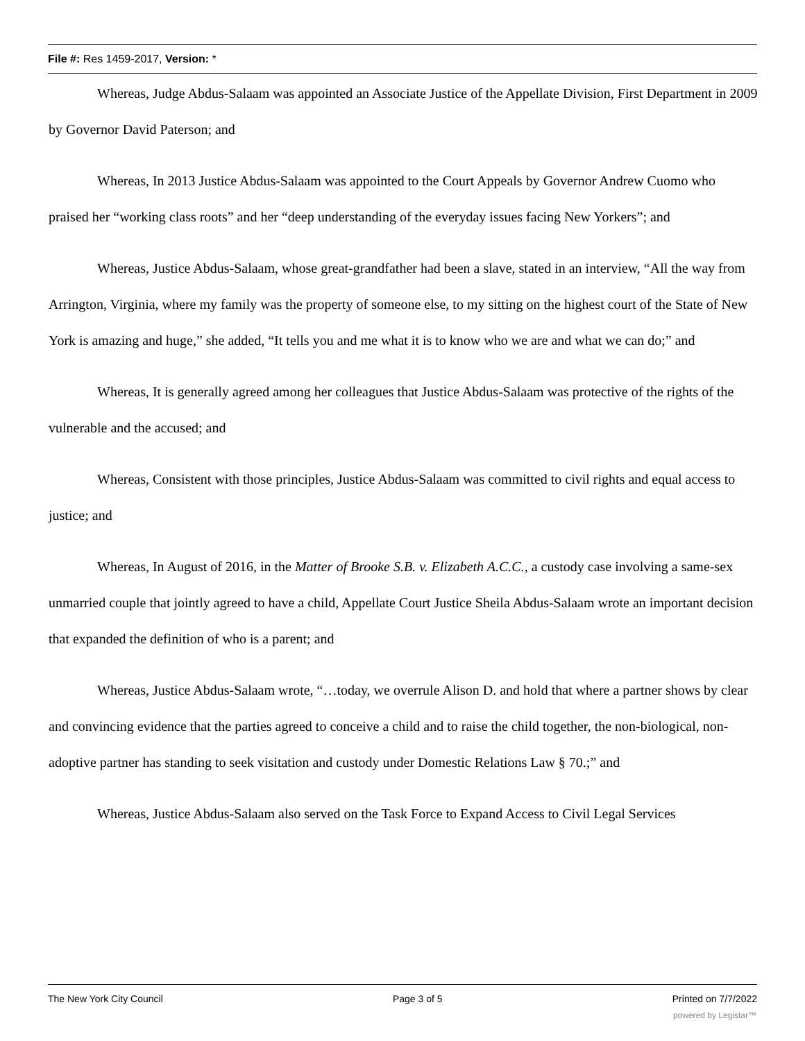File #: Res 1459-2017, Version: *
Whereas, Judge Abdus-Salaam was appointed an Associate Justice of the Appellate Division, First Department in 2009 by Governor David Paterson; and
Whereas, In 2013 Justice Abdus-Salaam was appointed to the Court Appeals by Governor Andrew Cuomo who praised her “working class roots” and her “deep understanding of the everyday issues facing New Yorkers”; and
Whereas, Justice Abdus-Salaam, whose great-grandfather had been a slave, stated in an interview, “All the way from Arrington, Virginia, where my family was the property of someone else, to my sitting on the highest court of the State of New York is amazing and huge,” she added, “It tells you and me what it is to know who we are and what we can do;” and
Whereas, It is generally agreed among her colleagues that Justice Abdus-Salaam was protective of the rights of the vulnerable and the accused; and
Whereas, Consistent with those principles, Justice Abdus-Salaam was committed to civil rights and equal access to justice; and
Whereas, In August of 2016, in the Matter of Brooke S.B. v. Elizabeth A.C.C., a custody case involving a same-sex unmarried couple that jointly agreed to have a child, Appellate Court Justice Sheila Abdus-Salaam wrote an important decision that expanded the definition of who is a parent; and
Whereas, Justice Abdus-Salaam wrote, “…today, we overrule Alison D. and hold that where a partner shows by clear and convincing evidence that the parties agreed to conceive a child and to raise the child together, the non-biological, non-adoptive partner has standing to seek visitation and custody under Domestic Relations Law § 70.;” and
Whereas, Justice Abdus-Salaam also served on the Task Force to Expand Access to Civil Legal Services
The New York City Council Page 3 of 5 Printed on 7/7/2022
powered by Legistar™